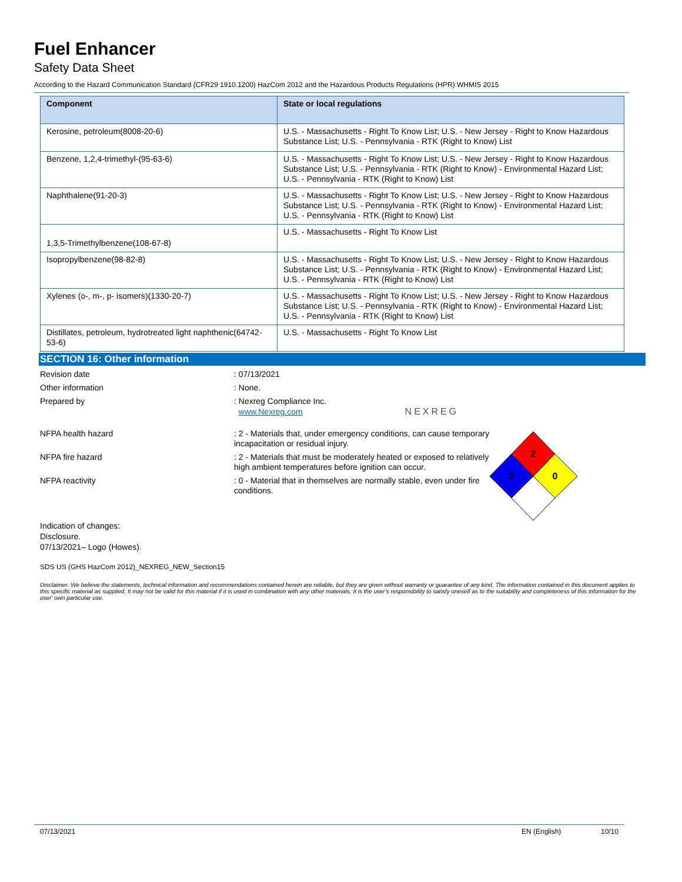Fuel Enhancer
Safety Data Sheet
According to the Hazard Communication Standard (CFR29 1910.1200) HazCom 2012 and the Hazardous Products Regulations (HPR) WHMIS 2015
| Component | State or local regulations |
| --- | --- |
| Kerosine, petroleum(8008-20-6) | U.S. - Massachusetts - Right To Know List; U.S. - New Jersey - Right to Know Hazardous Substance List; U.S. - Pennsylvania - RTK (Right to Know) List |
| Benzene, 1,2,4-trimethyl-(95-63-6) | U.S. - Massachusetts - Right To Know List; U.S. - New Jersey - Right to Know Hazardous Substance List; U.S. - Pennsylvania - RTK (Right to Know) - Environmental Hazard List; U.S. - Pennsylvania - RTK (Right to Know) List |
| Naphthalene(91-20-3) | U.S. - Massachusetts - Right To Know List; U.S. - New Jersey - Right to Know Hazardous Substance List; U.S. - Pennsylvania - RTK (Right to Know) - Environmental Hazard List; U.S. - Pennsylvania - RTK (Right to Know) List |
| 1,3,5-Trimethylbenzene(108-67-8) | U.S. - Massachusetts - Right To Know List |
| Isopropylbenzene(98-82-8) | U.S. - Massachusetts - Right To Know List; U.S. - New Jersey - Right to Know Hazardous Substance List; U.S. - Pennsylvania - RTK (Right to Know) - Environmental Hazard List; U.S. - Pennsylvania - RTK (Right to Know) List |
| Xylenes (o-, m-, p- isomers)(1330-20-7) | U.S. - Massachusetts - Right To Know List; U.S. - New Jersey - Right to Know Hazardous Substance List; U.S. - Pennsylvania - RTK (Right to Know) - Environmental Hazard List; U.S. - Pennsylvania - RTK (Right to Know) List |
| Distillates, petroleum, hydrotreated light naphthenic(64742-53-6) | U.S. - Massachusetts - Right To Know List |
SECTION 16: Other information
Revision date : 07/13/2021
Other information : None.
Prepared by : Nexreg Compliance Inc.
www.Nexreg.com NEXREG
NFPA health hazard : 2 - Materials that, under emergency conditions, can cause temporary incapacitation or residual injury.
NFPA fire hazard : 2 - Materials that must be moderately heated or exposed to relatively high ambient temperatures before ignition can occur.
NFPA reactivity : 0 - Material that in themselves are normally stable, even under fire conditions.
Indication of changes:
Disclosure.
07/13/2021– Logo (Howes).
SDS US (GHS HazCom 2012)_NEXREG_NEW_Section15
Disclaimer: We believe the statements, technical information and recommendations contained herein are reliable, but they are given without warranty or guarantee of any kind. The information contained in this document applies to this specific material as supplied. It may not be valid for this material if it is used in combination with any other materials. It is the user's responsibility to satisfy oneself as to the suitability and completeness of this information for the user' own particular use.
2
2
0
07/13/2021 EN (English) 10/10